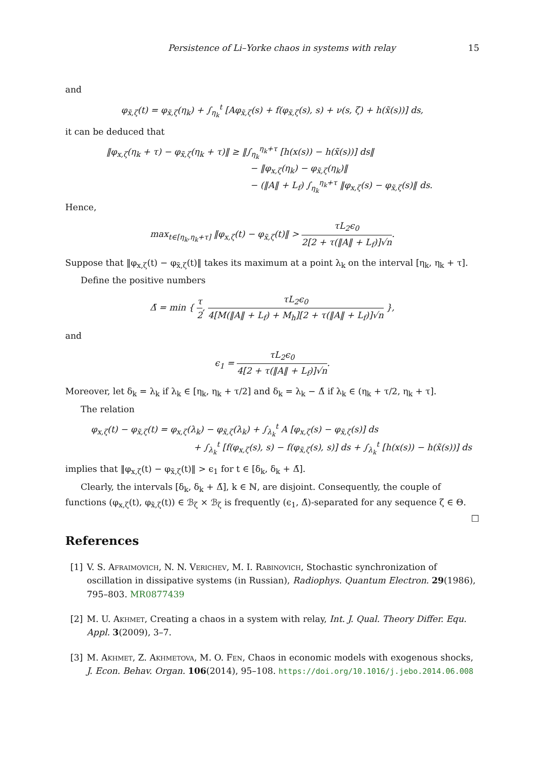Persistence of Li–Yorke chaos in systems with relay 15
and
φ<sub>x̃,ζ</sub>(t) = φ<sub>x̃,ζ</sub>(η<sub>k</sub>) + ∫<sub>η<sub>k</sub></sub><sup>t</sup> [Aφ<sub>x̃,ζ</sub>(s) + f(φ<sub>x̃,ζ</sub>(s), s) + ν(s, ζ) + h(x̃(s))] ds,
it can be deduced that
‖φ<sub>x,ζ</sub>(η<sub>k</sub> + τ) − φ<sub>x̃,ζ</sub>(η<sub>k</sub> + τ)‖ ≥ ‖∫<sub>η<sub>k</sub></sub><sup>η<sub>k</sub>+τ</sup> [h(x(s)) − h(x̃(s))] ds‖
− ‖φ<sub>x,ζ</sub>(η<sub>k</sub>) − φ<sub>x̃,ζ</sub>(η<sub>k</sub>)‖
− (‖A‖ + L<sub>f</sub>) ∫<sub>η<sub>k</sub></sub><sup>η<sub>k</sub>+τ</sup> ‖φ<sub>x,ζ</sub>(s) − φ<sub>x̃,ζ</sub>(s)‖ ds.
Hence,
max<sub>t∈[η<sub>k</sub>,η<sub>k</sub>+τ]</sub> ‖φ<sub>x,ζ</sub>(t) − φ<sub>x̃,ζ</sub>(t)‖ > τL<sub>2</sub>ϵ<sub>0</sub> 2[2 + τ(‖A‖ + L<sub>f</sub>)]√n.
Suppose that ‖φ<sub>x,ζ</sub>(t) − φ<sub>x̃,ζ</sub>(t)‖ takes its maximum at a point λ<sub>k</sub> on the interval [η<sub>k</sub>, η<sub>k</sub> + τ].
Define the positive numbers
Δ̄ = min { τ 2, τL<sub>2</sub>ϵ<sub>0</sub> 4[M(‖A‖ + L<sub>f</sub>) + M<sub>h</sub>][2 + τ(‖A‖ + L<sub>f</sub>)]√n },
and
ϵ<sub>1</sub> = τL<sub>2</sub>ϵ<sub>0</sub> 4[2 + τ(‖A‖ + L<sub>f</sub>)]√n.
Moreover, let δ<sub>k</sub> = λ<sub>k</sub> if λ<sub>k</sub> ∈ [η<sub>k</sub>, η<sub>k</sub> + τ/2] and δ<sub>k</sub> = λ<sub>k</sub> − Δ̄ if λ<sub>k</sub> ∈ (η<sub>k</sub> + τ/2, η<sub>k</sub> + τ].
The relation
φ<sub>x,ζ</sub>(t) − φ<sub>x̃,ζ</sub>(t) = φ<sub>x,ζ</sub>(λ<sub>k</sub>) − φ<sub>x̃,ζ</sub>(λ<sub>k</sub>) + ∫<sub>λ<sub>k</sub></sub><sup>t</sup> A [φ<sub>x,ζ</sub>(s) − φ<sub>x̃,ζ</sub>(s)] ds
+ ∫<sub>λ<sub>k</sub></sub><sup>t</sup> [f(φ<sub>x,ζ</sub>(s), s) − f(φ<sub>x̃,ζ</sub>(s), s)] ds + ∫<sub>λ<sub>k</sub></sub><sup>t</sup> [h(x(s)) − h(x̃(s))] ds
implies that ‖φ<sub>x,ζ</sub>(t) − φ<sub>x̃,ζ</sub>(t)‖ > ϵ<sub>1</sub> for t ∈ [δ<sub>k</sub>, δ<sub>k</sub> + Δ̄].
Clearly, the intervals [δ<sub>k</sub>, δ<sub>k</sub> + Δ̄], k ∈ ℕ, are disjoint. Consequently, the couple of functions (φ<sub>x,ζ</sub>(t), φ<sub>x̃,ζ</sub>(t)) ∈ ℬ<sub>ζ</sub> × ℬ<sub>ζ</sub> is frequently (ϵ<sub>1</sub>, Δ̄)-separated for any sequence ζ ∈ Θ. □
References
[1] V. S. Afraimovich, N. N. Verichev, M. I. Rabinovich, Stochastic synchronization of oscillation in dissipative systems (in Russian), Radiophys. Quantum Electron. 29(1986), 795–803. MR0877439
[2] M. U. Akhmet, Creating a chaos in a system with relay, Int. J. Qual. Theory Differ. Equ. Appl. 3(2009), 3–7.
[3] M. Akhmet, Z. Akhmetova, M. O. Fen, Chaos in economic models with exogenous shocks, J. Econ. Behav. Organ. 106(2014), 95–108. https://doi.org/10.1016/j.jebo.2014.06.008